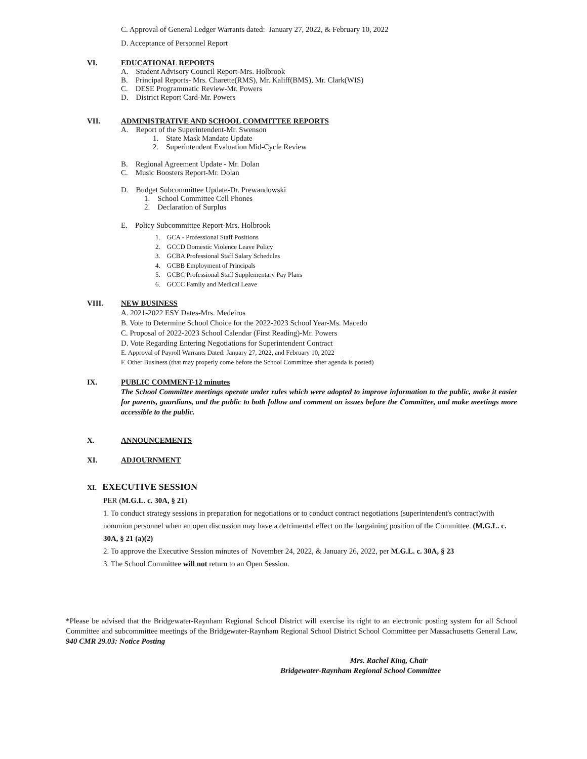C. Approval of General Ledger Warrants dated: January 27, 2022, & February 10, 2022
D. Acceptance of Personnel Report
VI. EDUCATIONAL REPORTS
A. Student Advisory Council Report-Mrs. Holbrook
B. Principal Reports- Mrs. Charette(RMS), Mr. Kaliff(BMS), Mr. Clark(WIS)
C. DESE Programmatic Review-Mr. Powers
D. District Report Card-Mr. Powers
VII. ADMINISTRATIVE AND SCHOOL COMMITTEE REPORTS
A. Report of the Superintendent-Mr. Swenson
1. State Mask Mandate Update
2. Superintendent Evaluation Mid-Cycle Review
B. Regional Agreement Update - Mr. Dolan
C. Music Boosters Report-Mr. Dolan
D. Budget Subcommittee Update-Dr. Prewandowski
1. School Committee Cell Phones
2. Declaration of Surplus
E. Policy Subcommittee Report-Mrs. Holbrook
1. GCA - Professional Staff Positions
2. GCCD Domestic Violence Leave Policy
3. GCBA Professional Staff Salary Schedules
4. GCBB Employment of Principals
5. GCBC Professional Staff Supplementary Pay Plans
6. GCCC Family and Medical Leave
VIII. NEW BUSINESS
A. 2021-2022 ESY Dates-Mrs. Medeiros
B. Vote to Determine School Choice for the 2022-2023 School Year-Ms. Macedo
C. Proposal of 2022-2023 School Calendar (First Reading)-Mr. Powers
D. Vote Regarding Entering Negotiations for Superintendent Contract
E. Approval of Payroll Warrants Dated: January 27, 2022, and February 10, 2022
F. Other Business (that may properly come before the School Committee after agenda is posted)
IX. PUBLIC COMMENT-12 minutes
The School Committee meetings operate under rules which were adopted to improve information to the public, make it easier for parents, guardians, and the public to both follow and comment on issues before the Committee, and make meetings more accessible to the public.
X. ANNOUNCEMENTS
XI. ADJOURNMENT
XI. EXECUTIVE SESSION
PER (M.G.L. c. 30A, § 21)
1. To conduct strategy sessions in preparation for negotiations or to conduct contract negotiations (superintendent's contract)with nonunion personnel when an open discussion may have a detrimental effect on the bargaining position of the Committee. (M.G.L. c. 30A, § 21 (a)(2)
2. To approve the Executive Session minutes of November 24, 2022, & January 26, 2022, per M.G.L. c. 30A, § 23
3. The School Committee will not return to an Open Session.
*Please be advised that the Bridgewater-Raynham Regional School District will exercise its right to an electronic posting system for all School Committee and subcommittee meetings of the Bridgewater-Raynham Regional School District School Committee per Massachusetts General Law, 940 CMR 29.03: Notice Posting
Mrs. Rachel King, Chair
Bridgewater-Raynham Regional School Committee